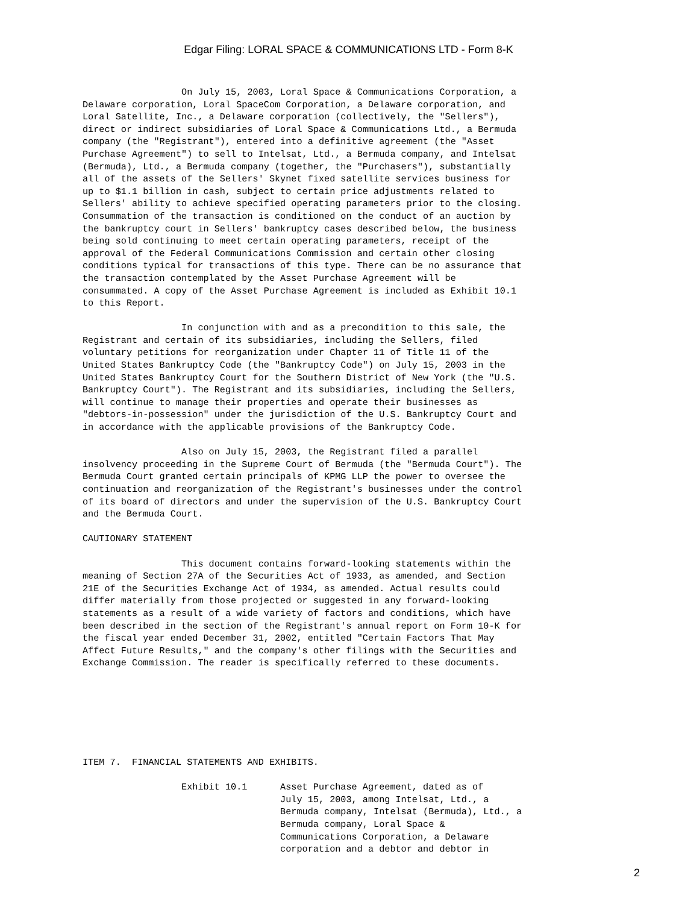Edgar Filing: LORAL SPACE & COMMUNICATIONS LTD - Form 8-K
                  On July 15, 2003, Loral Space & Communications Corporation, a
Delaware corporation, Loral SpaceCom Corporation, a Delaware corporation, and
Loral Satellite, Inc., a Delaware corporation (collectively, the "Sellers"),
direct or indirect subsidiaries of Loral Space & Communications Ltd., a Bermuda
company (the "Registrant"), entered into a definitive agreement (the "Asset
Purchase Agreement") to sell to Intelsat, Ltd., a Bermuda company, and Intelsat
(Bermuda), Ltd., a Bermuda company (together, the "Purchasers"), substantially
all of the assets of the Sellers' Skynet fixed satellite services business for
up to $1.1 billion in cash, subject to certain price adjustments related to
Sellers' ability to achieve specified operating parameters prior to the closing.
Consummation of the transaction is conditioned on the conduct of an auction by
the bankruptcy court in Sellers' bankruptcy cases described below, the business
being sold continuing to meet certain operating parameters, receipt of the
approval of the Federal Communications Commission and certain other closing
conditions typical for transactions of this type. There can be no assurance that
the transaction contemplated by the Asset Purchase Agreement will be
consummated. A copy of the Asset Purchase Agreement is included as Exhibit 10.1
to this Report.

                  In conjunction with and as a precondition to this sale, the
Registrant and certain of its subsidiaries, including the Sellers, filed
voluntary petitions for reorganization under Chapter 11 of Title 11 of the
United States Bankruptcy Code (the "Bankruptcy Code") on July 15, 2003 in the
United States Bankruptcy Court for the Southern District of New York (the "U.S.
Bankruptcy Court"). The Registrant and its subsidiaries, including the Sellers,
will continue to manage their properties and operate their businesses as
"debtors-in-possession" under the jurisdiction of the U.S. Bankruptcy Court and
in accordance with the applicable provisions of the Bankruptcy Code.

                  Also on July 15, 2003, the Registrant filed a parallel
insolvency proceeding in the Supreme Court of Bermuda (the "Bermuda Court"). The
Bermuda Court granted certain principals of KPMG LLP the power to oversee the
continuation and reorganization of the Registrant's businesses under the control
of its board of directors and under the supervision of the U.S. Bankruptcy Court
and the Bermuda Court.

CAUTIONARY STATEMENT

                  This document contains forward-looking statements within the
meaning of Section 27A of the Securities Act of 1933, as amended, and Section
21E of the Securities Exchange Act of 1934, as amended. Actual results could
differ materially from those projected or suggested in any forward-looking
statements as a result of a wide variety of factors and conditions, which have
been described in the section of the Registrant's annual report on Form 10-K for
the fiscal year ended December 31, 2002, entitled "Certain Factors That May
Affect Future Results," and the company's other filings with the Securities and
Exchange Commission. The reader is specifically referred to these documents.







ITEM 7.  FINANCIAL STATEMENTS AND EXHIBITS.

                  Exhibit 10.1      Asset Purchase Agreement, dated as of
                                    July 15, 2003, among Intelsat, Ltd., a
                                    Bermuda company, Intelsat (Bermuda), Ltd., a
                                    Bermuda company, Loral Space &
                                    Communications Corporation, a Delaware
                                    corporation and a debtor and debtor in
2